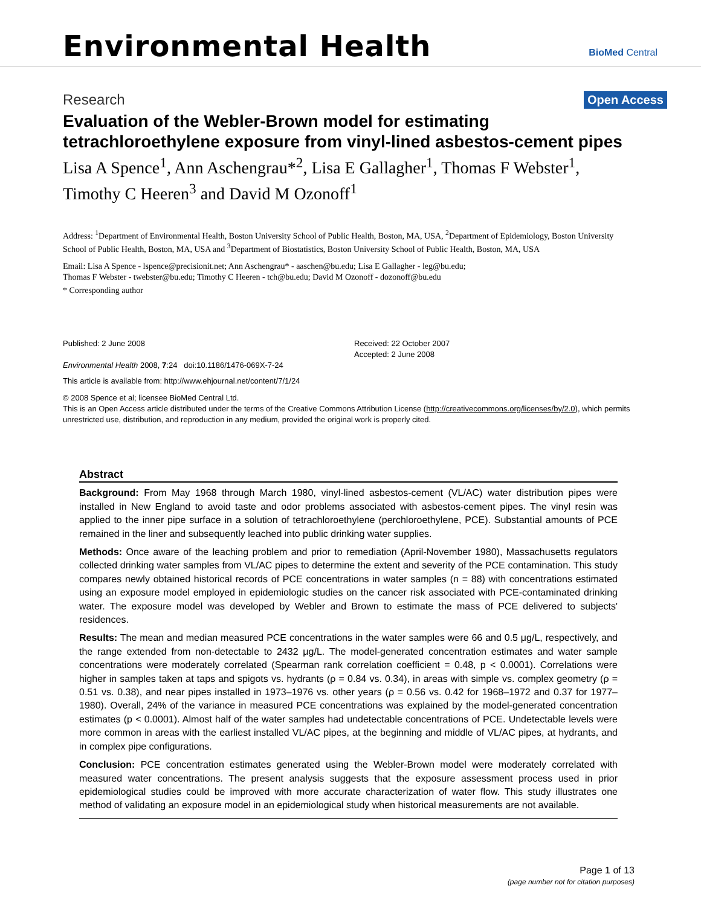Environmental Health
BioMed Central
Research
Open Access
Evaluation of the Webler-Brown model for estimating tetrachloroethylene exposure from vinyl-lined asbestos-cement pipes
Lisa A Spence<sup>1</sup>, Ann Aschengrau*<sup>2</sup>, Lisa E Gallagher<sup>1</sup>, Thomas F Webster<sup>1</sup>, Timothy C Heeren<sup>3</sup> and David M Ozonoff<sup>1</sup>
Address: <sup>1</sup>Department of Environmental Health, Boston University School of Public Health, Boston, MA, USA, <sup>2</sup>Department of Epidemiology, Boston University School of Public Health, Boston, MA, USA and <sup>3</sup>Department of Biostatistics, Boston University School of Public Health, Boston, MA, USA
Email: Lisa A Spence - lspence@precisionit.net; Ann Aschengrau* - aaschen@bu.edu; Lisa E Gallagher - leg@bu.edu;
Thomas F Webster - twebster@bu.edu; Timothy C Heeren - tch@bu.edu; David M Ozonoff - dozonoff@bu.edu
* Corresponding author
Published: 2 June 2008
Environmental Health 2008, 7:24 doi:10.1186/1476-069X-7-24
This article is available from: http://www.ehjournal.net/content/7/1/24
Received: 22 October 2007
Accepted: 2 June 2008
© 2008 Spence et al; licensee BioMed Central Ltd.
This is an Open Access article distributed under the terms of the Creative Commons Attribution License (http://creativecommons.org/licenses/by/2.0), which permits unrestricted use, distribution, and reproduction in any medium, provided the original work is properly cited.
Abstract
Background: From May 1968 through March 1980, vinyl-lined asbestos-cement (VL/AC) water distribution pipes were installed in New England to avoid taste and odor problems associated with asbestos-cement pipes. The vinyl resin was applied to the inner pipe surface in a solution of tetrachloroethylene (perchloroethylene, PCE). Substantial amounts of PCE remained in the liner and subsequently leached into public drinking water supplies.
Methods: Once aware of the leaching problem and prior to remediation (April-November 1980), Massachusetts regulators collected drinking water samples from VL/AC pipes to determine the extent and severity of the PCE contamination. This study compares newly obtained historical records of PCE concentrations in water samples (n = 88) with concentrations estimated using an exposure model employed in epidemiologic studies on the cancer risk associated with PCE-contaminated drinking water. The exposure model was developed by Webler and Brown to estimate the mass of PCE delivered to subjects' residences.
Results: The mean and median measured PCE concentrations in the water samples were 66 and 0.5 μg/L, respectively, and the range extended from non-detectable to 2432 μg/L. The model-generated concentration estimates and water sample concentrations were moderately correlated (Spearman rank correlation coefficient = 0.48, p < 0.0001). Correlations were higher in samples taken at taps and spigots vs. hydrants (ρ = 0.84 vs. 0.34), in areas with simple vs. complex geometry (ρ = 0.51 vs. 0.38), and near pipes installed in 1973–1976 vs. other years (ρ = 0.56 vs. 0.42 for 1968–1972 and 0.37 for 1977–1980). Overall, 24% of the variance in measured PCE concentrations was explained by the model-generated concentration estimates (p < 0.0001). Almost half of the water samples had undetectable concentrations of PCE. Undetectable levels were more common in areas with the earliest installed VL/AC pipes, at the beginning and middle of VL/AC pipes, at hydrants, and in complex pipe configurations.
Conclusion: PCE concentration estimates generated using the Webler-Brown model were moderately correlated with measured water concentrations. The present analysis suggests that the exposure assessment process used in prior epidemiological studies could be improved with more accurate characterization of water flow. This study illustrates one method of validating an exposure model in an epidemiological study when historical measurements are not available.
Page 1 of 13
(page number not for citation purposes)